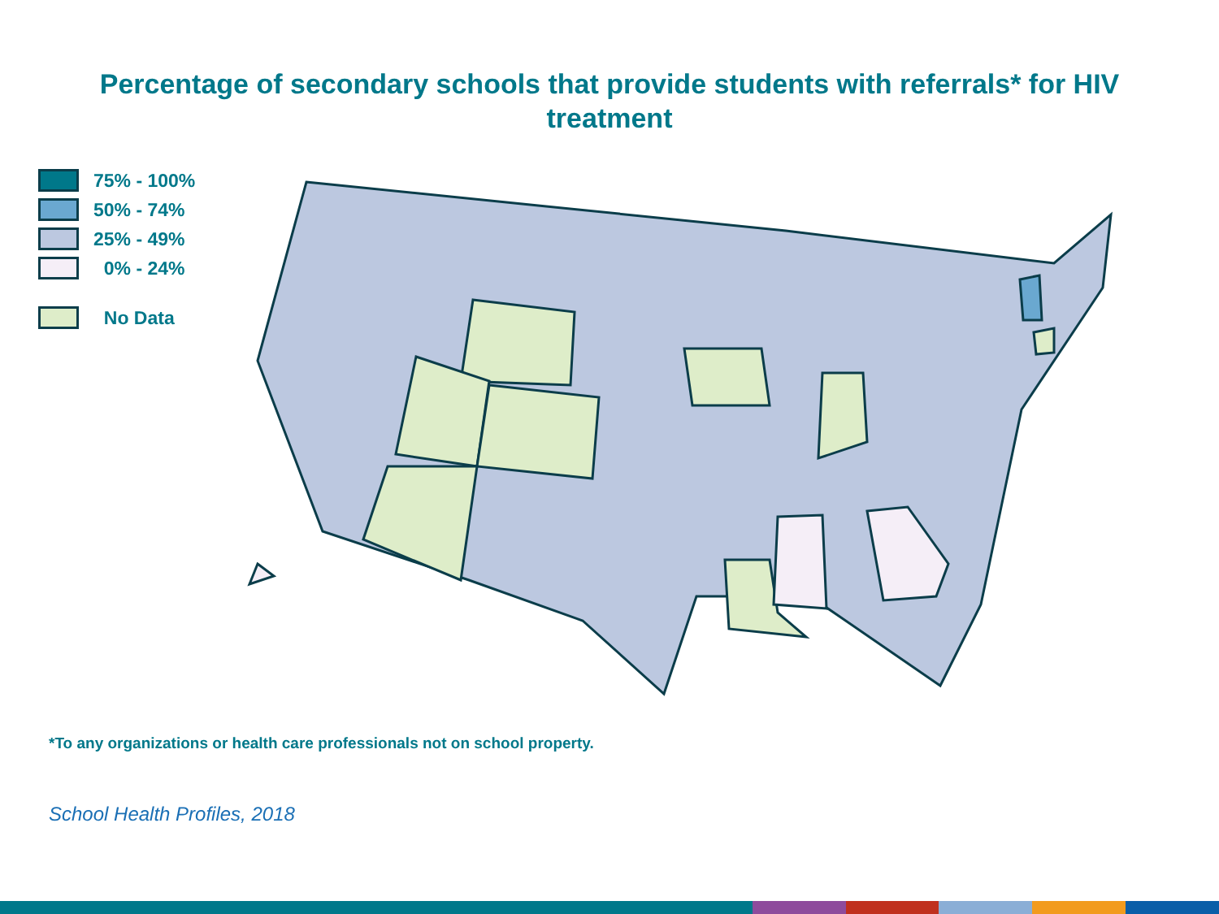Percentage of secondary schools that provide students with referrals* for HIV treatment
75% - 100%
50% - 74%
25% - 49%
0% - 24%
No Data
*To any organizations or health care professionals not on school property.
School Health Profiles, 2018